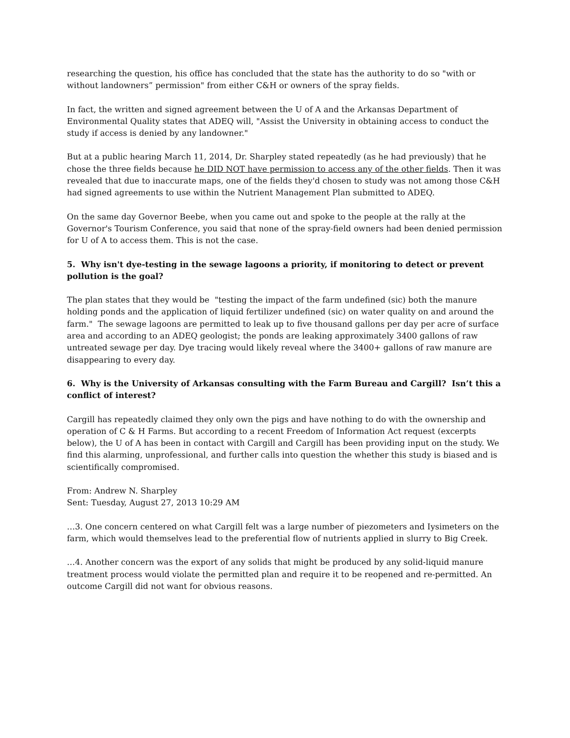researching the question, his office has concluded that the state has the authority to do so "with or without landowners” permission" from either C&H or owners of the spray fields.
In fact, the written and signed agreement between the U of A and the Arkansas Department of Environmental Quality states that ADEQ will, "Assist the University in obtaining access to conduct the study if access is denied by any landowner."
But at a public hearing March 11, 2014, Dr. Sharpley stated repeatedly (as he had previously) that he chose the three fields because he DID NOT have permission to access any of the other fields. Then it was revealed that due to inaccurate maps, one of the fields they'd chosen to study was not among those C&H had signed agreements to use within the Nutrient Management Plan submitted to ADEQ.
On the same day Governor Beebe, when you came out and spoke to the people at the rally at the Governor's Tourism Conference, you said that none of the spray-field owners had been denied permission for U of A to access them. This is not the case.
5. Why isn't dye-testing in the sewage lagoons a priority, if monitoring to detect or prevent pollution is the goal?
The plan states that they would be "testing the impact of the farm undefined (sic) both the manure holding ponds and the application of liquid fertilizer undefined (sic) on water quality on and around the farm." The sewage lagoons are permitted to leak up to five thousand gallons per day per acre of surface area and according to an ADEQ geologist; the ponds are leaking approximately 3400 gallons of raw untreated sewage per day. Dye tracing would likely reveal where the 3400+ gallons of raw manure are disappearing to every day.
6. Why is the University of Arkansas consulting with the Farm Bureau and Cargill? Isn’t this a conflict of interest?
Cargill has repeatedly claimed they only own the pigs and have nothing to do with the ownership and operation of C & H Farms. But according to a recent Freedom of Information Act request (excerpts below), the U of A has been in contact with Cargill and Cargill has been providing input on the study. We find this alarming, unprofessional, and further calls into question the whether this study is biased and is scientifically compromised.
From: Andrew N. Sharpley
Sent: Tuesday, August 27, 2013 10:29 AM
…3. One concern centered on what Cargill felt was a large number of piezometers and Iysimeters on the farm, which would themselves lead to the preferential flow of nutrients applied in slurry to Big Creek.
…4. Another concern was the export of any solids that might be produced by any solid-liquid manure treatment process would violate the permitted plan and require it to be reopened and re-permitted. An outcome Cargill did not want for obvious reasons.